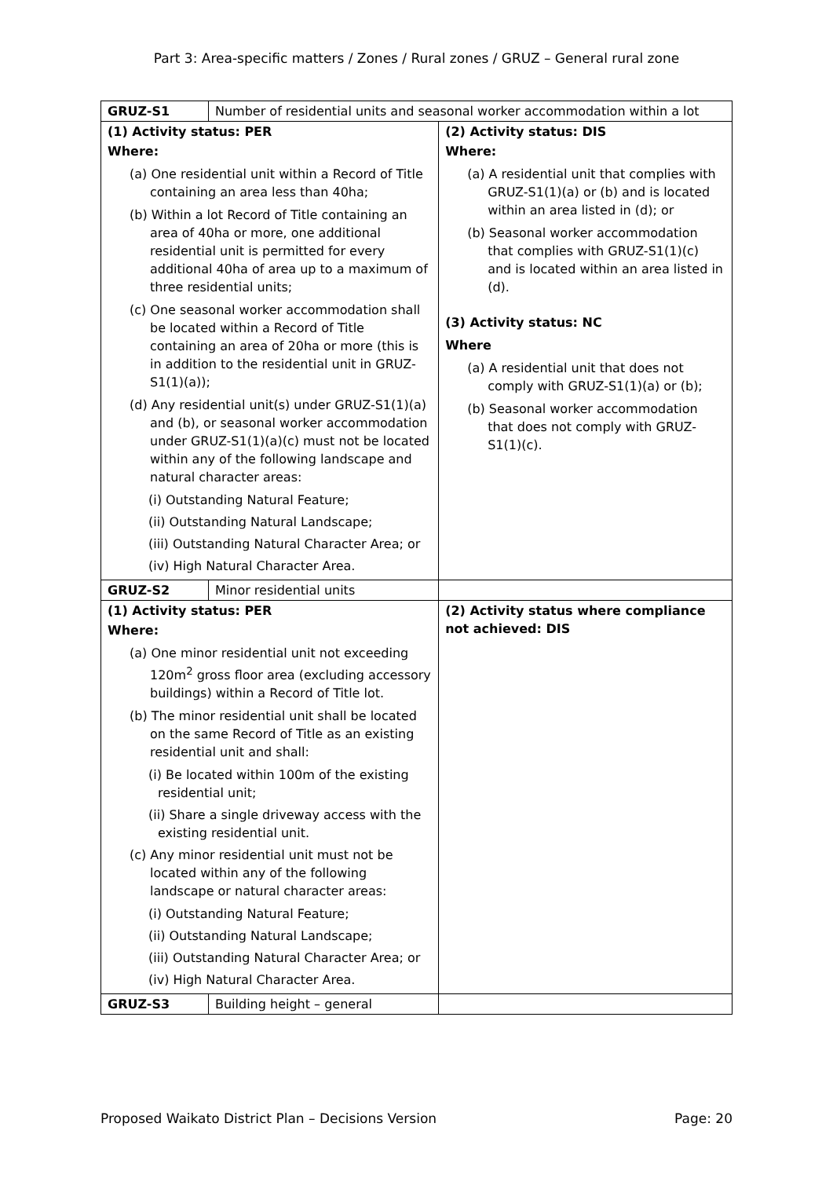Part 3: Area-specific matters / Zones / Rural zones / GRUZ – General rural zone
| GRUZ-S1 | Number of residential units and seasonal worker accommodation within a lot | |
| (1) Activity status: PER Where: (a) One residential unit within a Record of Title containing an area less than 40ha; (b) Within a lot Record of Title containing an area of 40ha or more, one additional residential unit is permitted for every additional 40ha of area up to a maximum of three residential units; (c) One seasonal worker accommodation shall be located within a Record of Title containing an area of 20ha or more (this is in addition to the residential unit in GRUZ-S1(1)(a)); (d) Any residential unit(s) under GRUZ-S1(1)(a) and (b), or seasonal worker accommodation under GRUZ-S1(1)(a)(c) must not be located within any of the following landscape and natural character areas: (i) Outstanding Natural Feature; (ii) Outstanding Natural Landscape; (iii) Outstanding Natural Character Area; or (iv) High Natural Character Area. | | (2) Activity status: DIS Where: (a) A residential unit that complies with GRUZ-S1(1)(a) or (b) and is located within an area listed in (d); or (b) Seasonal worker accommodation that complies with GRUZ-S1(1)(c) and is located within an area listed in (d). (3) Activity status: NC Where (a) A residential unit that does not comply with GRUZ-S1(1)(a) or (b); (b) Seasonal worker accommodation that does not comply with GRUZ-S1(1)(c). |
| GRUZ-S2 | Minor residential units | |
| (1) Activity status: PER Where: (a) One minor residential unit not exceeding 120m<sup>2</sup> gross floor area (excluding accessory buildings) within a Record of Title lot. (b) The minor residential unit shall be located on the same Record of Title as an existing residential unit and shall: (i) Be located within 100m of the existing residential unit; (ii) Share a single driveway access with the existing residential unit. (c) Any minor residential unit must not be located within any of the following landscape or natural character areas: (i) Outstanding Natural Feature; (ii) Outstanding Natural Landscape; (iii) Outstanding Natural Character Area; or (iv) High Natural Character Area. | | (2) Activity status where compliance not achieved: DIS |
| GRUZ-S3 | Building height – general | |
Proposed Waikato District Plan – Decisions Version Page: 20